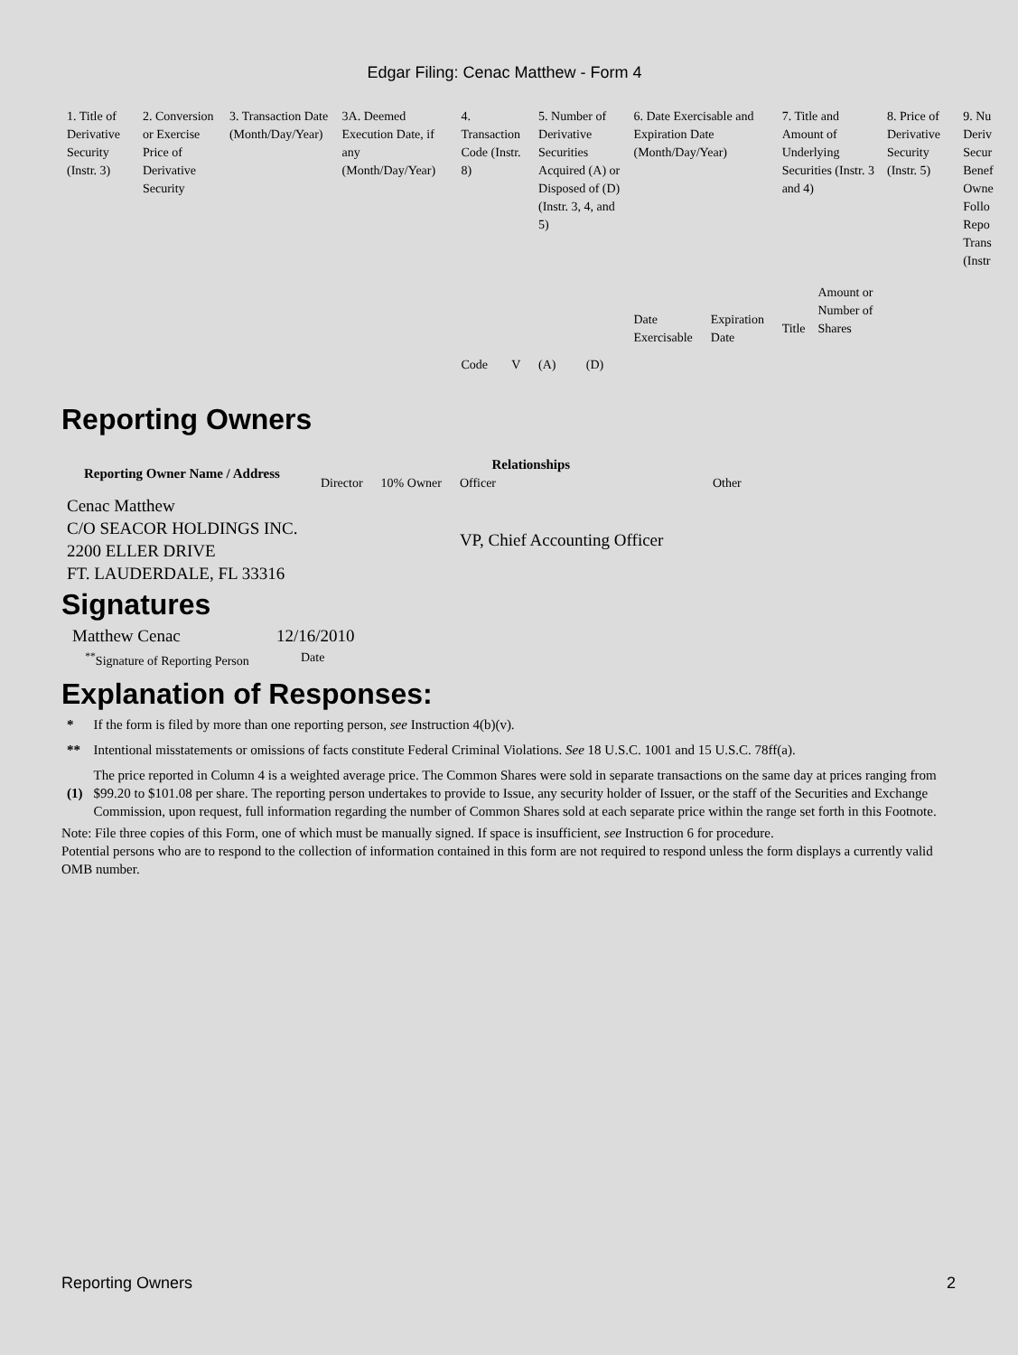Edgar Filing: Cenac Matthew - Form 4
| 1. Title of Derivative Security (Instr. 3) | 2. Conversion or Exercise Price of Derivative Security | 3. Transaction Date (Month/Day/Year) | 3A. Deemed Execution Date, if any (Month/Day/Year) | 4. Transaction Code (Instr. 8) | | 5. Number of Derivative Securities Acquired (A) or Disposed of (D) (Instr. 3, 4, and 5) | | 6. Date Exercisable and Expiration Date (Month/Day/Year) | | 7. Title and Amount of Underlying Securities (Instr. 3 and 4) | | 8. Price of Derivative Security (Instr. 5) | 9. Nu Deriv Secur Benef Owne Follo Repo Trans (Instr |
| | | | | Code | V | (A) | (D) | Date Exercisable | Expiration Date | Title | Amount or Number of Shares | | |
Reporting Owners
| Reporting Owner Name / Address | Relationships | | | |
| --- | --- | --- | --- | --- |
| | Director | 10% Owner | Officer | Other |
| Cenac Matthew C/O SEACOR HOLDINGS INC. 2200 ELLER DRIVE FT. LAUDERDALE, FL 33316 | | | VP, Chief Accounting Officer | |
Signatures
| Matthew Cenac | 12/16/2010 |
| <sup>**</sup> Signature of Reporting Person | Date |
Explanation of Responses:
| * | If the form is filed by more than one reporting person, see Instruction 4(b)(v). |
| ** | Intentional misstatements or omissions of facts constitute Federal Criminal Violations. See 18 U.S.C. 1001 and 15 U.S.C. 78ff(a). |
| (1) | The price reported in Column 4 is a weighted average price. The Common Shares were sold in separate transactions on the same day at prices ranging from $99.20 to $101.08 per share. The reporting person undertakes to provide to Issue, any security holder of Issuer, or the staff of the Securities and Exchange Commission, upon request, full information regarding the number of Common Shares sold at each separate price within the range set forth in this Footnote. |
Note: File three copies of this Form, one of which must be manually signed. If space is insufficient, see Instruction 6 for procedure.
Potential persons who are to respond to the collection of information contained in this form are not required to respond unless the form displays a currently valid OMB number.
Reporting Owners 2